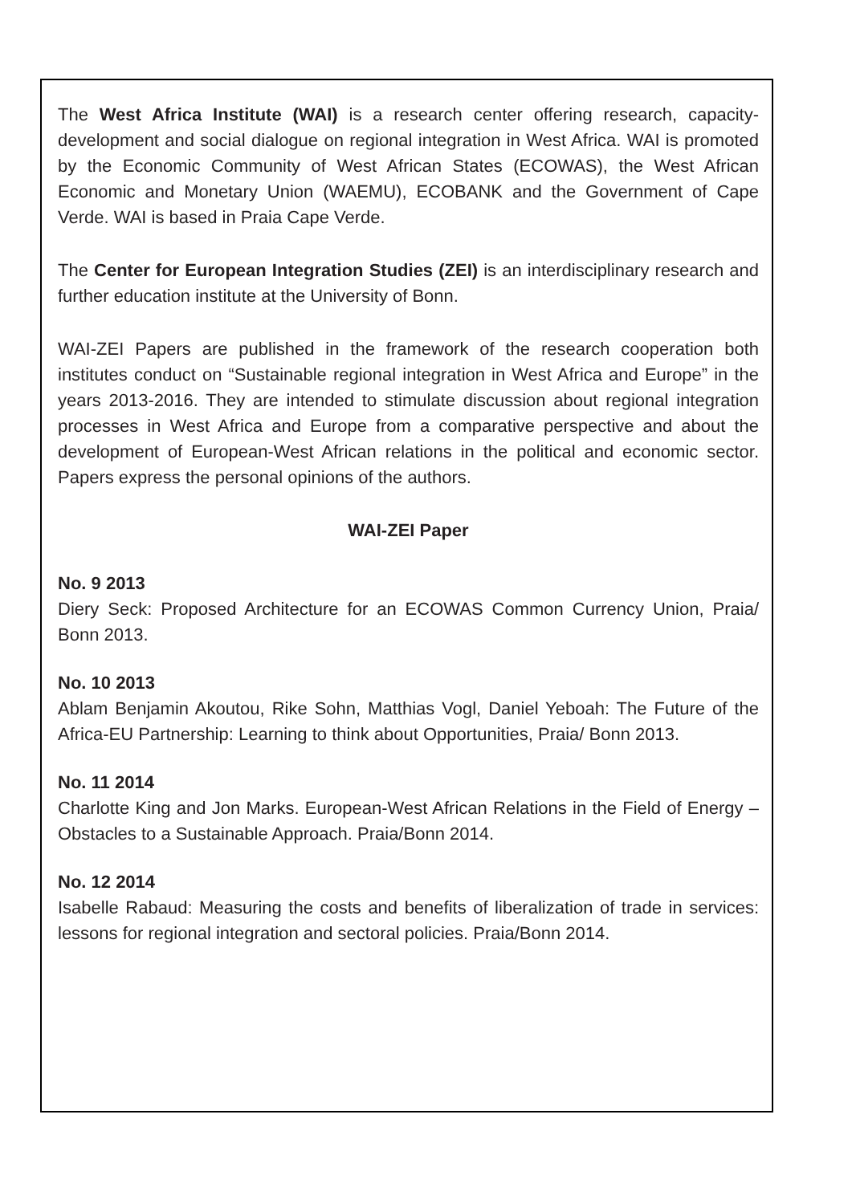The West Africa Institute (WAI) is a research center offering research, capacity-development and social dialogue on regional integration in West Africa. WAI is promoted by the Economic Community of West African States (ECOWAS), the West African Economic and Monetary Union (WAEMU), ECOBANK and the Government of Cape Verde. WAI is based in Praia Cape Verde.
The Center for European Integration Studies (ZEI) is an interdisciplinary research and further education institute at the University of Bonn.
WAI-ZEI Papers are published in the framework of the research cooperation both institutes conduct on “Sustainable regional integration in West Africa and Europe” in the years 2013-2016. They are intended to stimulate discussion about regional integration processes in West Africa and Europe from a comparative perspective and about the development of European-West African relations in the political and economic sector. Papers express the personal opinions of the authors.
WAI-ZEI Paper
No. 9 2013
Diery Seck: Proposed Architecture for an ECOWAS Common Currency Union, Praia/ Bonn 2013.
No. 10 2013
Ablam Benjamin Akoutou, Rike Sohn, Matthias Vogl, Daniel Yeboah: The Future of the Africa-EU Partnership: Learning to think about Opportunities, Praia/ Bonn 2013.
No. 11 2014
Charlotte King and Jon Marks. European-West African Relations in the Field of Energy – Obstacles to a Sustainable Approach. Praia/Bonn 2014.
No. 12 2014
Isabelle Rabaud: Measuring the costs and benefits of liberalization of trade in services: lessons for regional integration and sectoral policies. Praia/Bonn 2014.